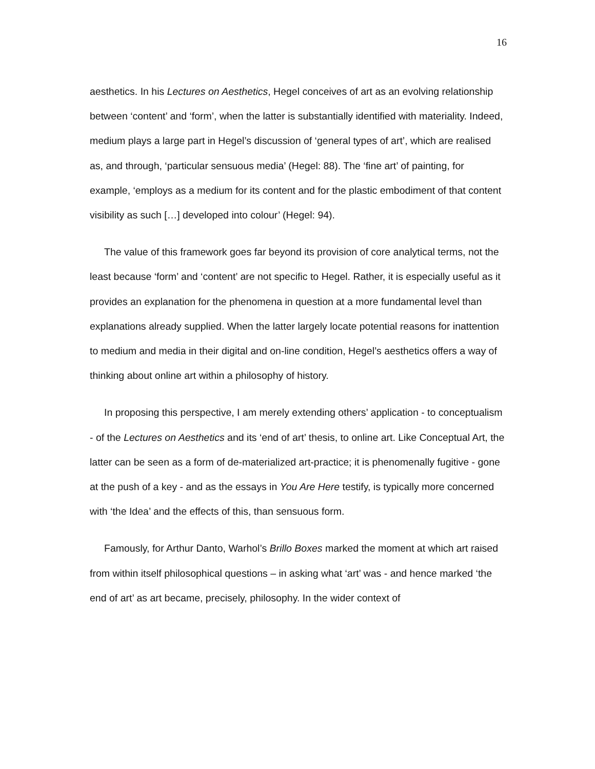16
aesthetics. In his Lectures on Aesthetics, Hegel conceives of art as an evolving relationship between ‘content’ and ‘form’, when the latter is substantially identified with materiality. Indeed, medium plays a large part in Hegel’s discussion of ‘general types of art’, which are realised as, and through, ‘particular sensuous media’ (Hegel: 88). The ‘fine art’ of painting, for example, ‘employs as a medium for its content and for the plastic embodiment of that content visibility as such […] developed into colour’ (Hegel: 94).
The value of this framework goes far beyond its provision of core analytical terms, not the least because ‘form’ and ‘content’ are not specific to Hegel. Rather, it is especially useful as it provides an explanation for the phenomena in question at a more fundamental level than explanations already supplied. When the latter largely locate potential reasons for inattention to medium and media in their digital and on-line condition, Hegel’s aesthetics offers a way of thinking about online art within a philosophy of history.
In proposing this perspective, I am merely extending others’ application - to conceptualism - of the Lectures on Aesthetics and its ‘end of art’ thesis, to online art. Like Conceptual Art, the latter can be seen as a form of de-materialized art-practice; it is phenomenally fugitive - gone at the push of a key - and as the essays in You Are Here testify, is typically more concerned with ‘the Idea’ and the effects of this, than sensuous form.
Famously, for Arthur Danto, Warhol’s Brillo Boxes marked the moment at which art raised from within itself philosophical questions – in asking what ‘art’ was - and hence marked ‘the end of art’ as art became, precisely, philosophy. In the wider context of